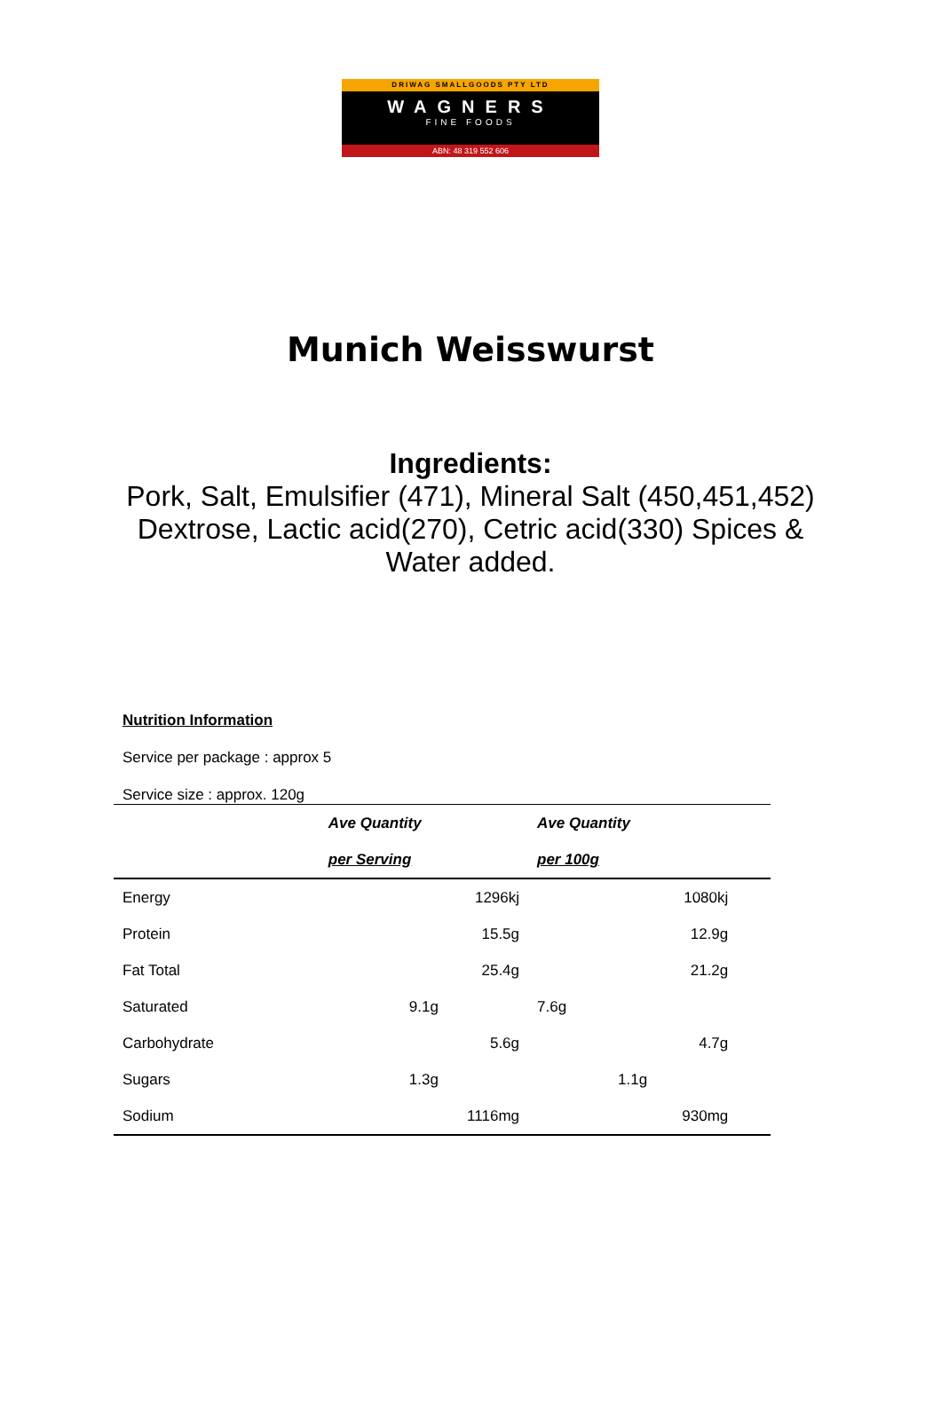DRIWAG SMALLGOODS PTY LTD
WAGNERS
FINE FOODS
ABN: 48 319 552 606
Munich Weisswurst
Ingredients:
Pork, Salt, Emulsifier (471), Mineral Salt (450,451,452)
Dextrose, Lactic acid(270), Cetric acid(330) Spices &
Water added.
Nutrition Information
Service per package : approx 5
Service size : approx. 120g
| | Ave Quantity | Ave Quantity | |
| | per Serving | per 100g | |
| Energy | 1296kj | 1080kj | |
| Protein | 15.5g | 12.9g | |
| Fat Total | 25.4g | 21.2g | |
| Saturated | 9.1g | 7.6g | |
| Carbohydrate | 5.6g | 4.7g | |
| Sugars | 1.3g | 1.1g | |
| Sodium | 1116mg | 930mg | |